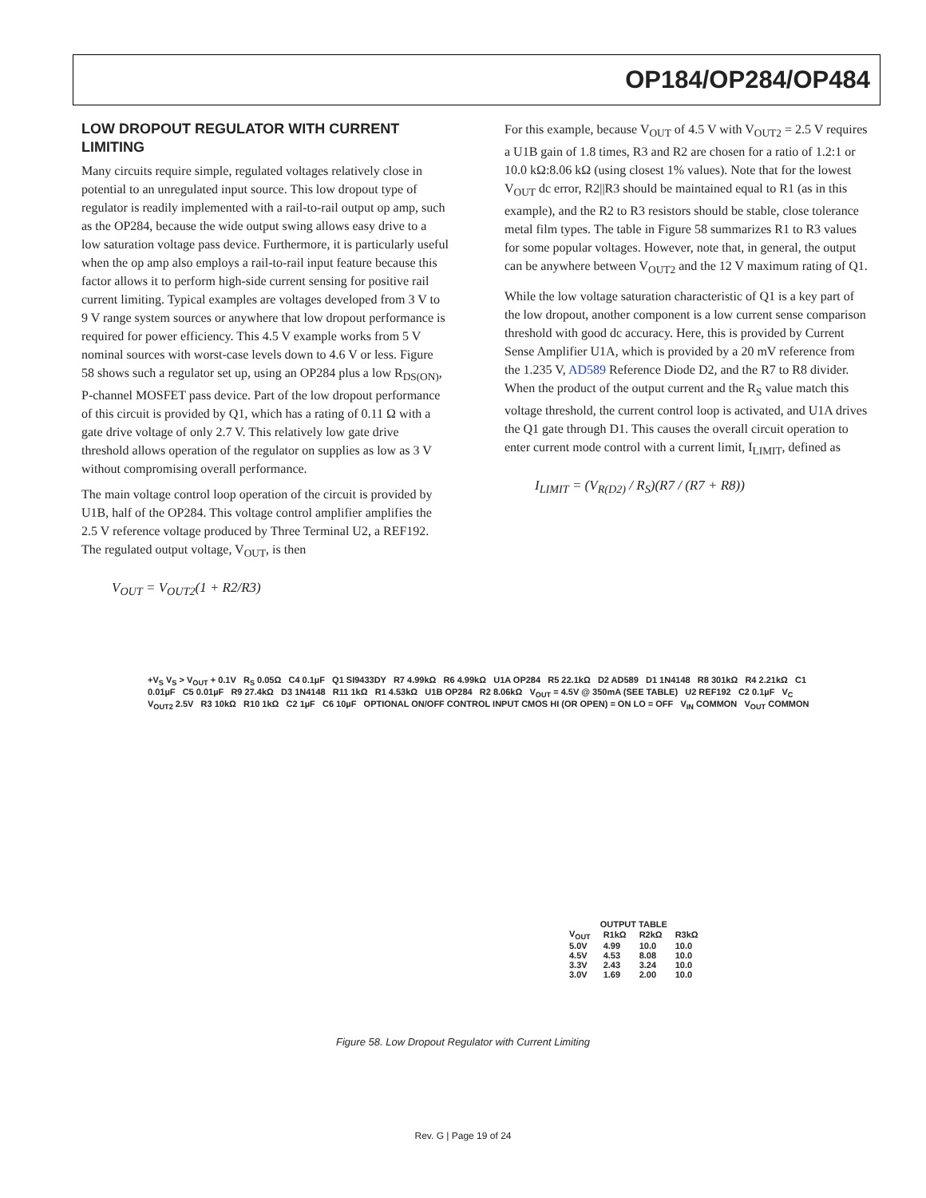OP184/OP284/OP484
LOW DROPOUT REGULATOR WITH CURRENT LIMITING
Many circuits require simple, regulated voltages relatively close in potential to an unregulated input source. This low dropout type of regulator is readily implemented with a rail-to-rail output op amp, such as the OP284, because the wide output swing allows easy drive to a low saturation voltage pass device. Furthermore, it is particularly useful when the op amp also employs a rail-to-rail input feature because this factor allows it to perform high-side current sensing for positive rail current limiting. Typical examples are voltages developed from 3 V to 9 V range system sources or anywhere that low dropout performance is required for power efficiency. This 4.5 V example works from 5 V nominal sources with worst-case levels down to 4.6 V or less. Figure 58 shows such a regulator set up, using an OP284 plus a low R<sub>DS(ON)</sub>, P-channel MOSFET pass device. Part of the low dropout performance of this circuit is provided by Q1, which has a rating of 0.11 Ω with a gate drive voltage of only 2.7 V. This relatively low gate drive threshold allows operation of the regulator on supplies as low as 3 V without compromising overall performance.
The main voltage control loop operation of the circuit is provided by U1B, half of the OP284. This voltage control amplifier amplifies the 2.5 V reference voltage produced by Three Terminal U2, a REF192. The regulated output voltage, V<sub>OUT</sub>, is then
V<sub>OUT</sub> = V<sub>OUT2</sub>(1 + R2/R3)
For this example, because V<sub>OUT</sub> of 4.5 V with V<sub>OUT2</sub> = 2.5 V requires a U1B gain of 1.8 times, R3 and R2 are chosen for a ratio of 1.2:1 or 10.0 kΩ:8.06 kΩ (using closest 1% values). Note that for the lowest V<sub>OUT</sub> dc error, R2||R3 should be maintained equal to R1 (as in this example), and the R2 to R3 resistors should be stable, close tolerance metal film types. The table in Figure 58 summarizes R1 to R3 values for some popular voltages. However, note that, in general, the output can be anywhere between V<sub>OUT2</sub> and the 12 V maximum rating of Q1.
While the low voltage saturation characteristic of Q1 is a key part of the low dropout, another component is a low current sense comparison threshold with good dc accuracy. Here, this is provided by Current Sense Amplifier U1A, which is provided by a 20 mV reference from the 1.235 V, AD589 Reference Diode D2, and the R7 to R8 divider. When the product of the output current and the R<sub>S</sub> value match this voltage threshold, the current control loop is activated, and U1A drives the Q1 gate through D1. This causes the overall circuit operation to enter current mode control with a current limit, I<sub>LIMIT</sub>, defined as
I<sub>LIMIT</sub> = (V<sub>R(D2)</sub> / R<sub>S</sub>)(R7 / (R7 + R8))
+V<sub>S</sub> V<sub>S</sub> > V<sub>OUT</sub> + 0.1V R<sub>S</sub> 0.05Ω C4 0.1µF Q1 SI9433DY R7 4.99kΩ R6 4.99kΩ U1A OP284 R5 22.1kΩ D2 AD589 D1 1N4148 R8 301kΩ R4 2.21kΩ C1 0.01µF C5 0.01µF R9 27.4kΩ D3 1N4148 R11 1kΩ R1 4.53kΩ U1B OP284 R2 8.06kΩ V<sub>OUT</sub> = 4.5V @ 350mA (SEE TABLE) U2 REF192 C2 0.1µF V<sub>C</sub> V<sub>OUT2</sub> 2.5V R3 10kΩ R10 1kΩ C2 1µF C6 10µF OPTIONAL ON/OFF CONTROL INPUT CMOS HI (OR OPEN) = ON LO = OFF V<sub>IN</sub> COMMON V<sub>OUT</sub> COMMON
| OUTPUT TABLE | | | |
| --- | --- | --- | --- |
| V<sub>OUT</sub> | R1kΩ | R2kΩ | R3kΩ |
| 5.0V | 4.99 | 10.0 | 10.0 |
| 4.5V | 4.53 | 8.08 | 10.0 |
| 3.3V | 2.43 | 3.24 | 10.0 |
| 3.0V | 1.69 | 2.00 | 10.0 |
Figure 58. Low Dropout Regulator with Current Limiting
Rev. G | Page 19 of 24